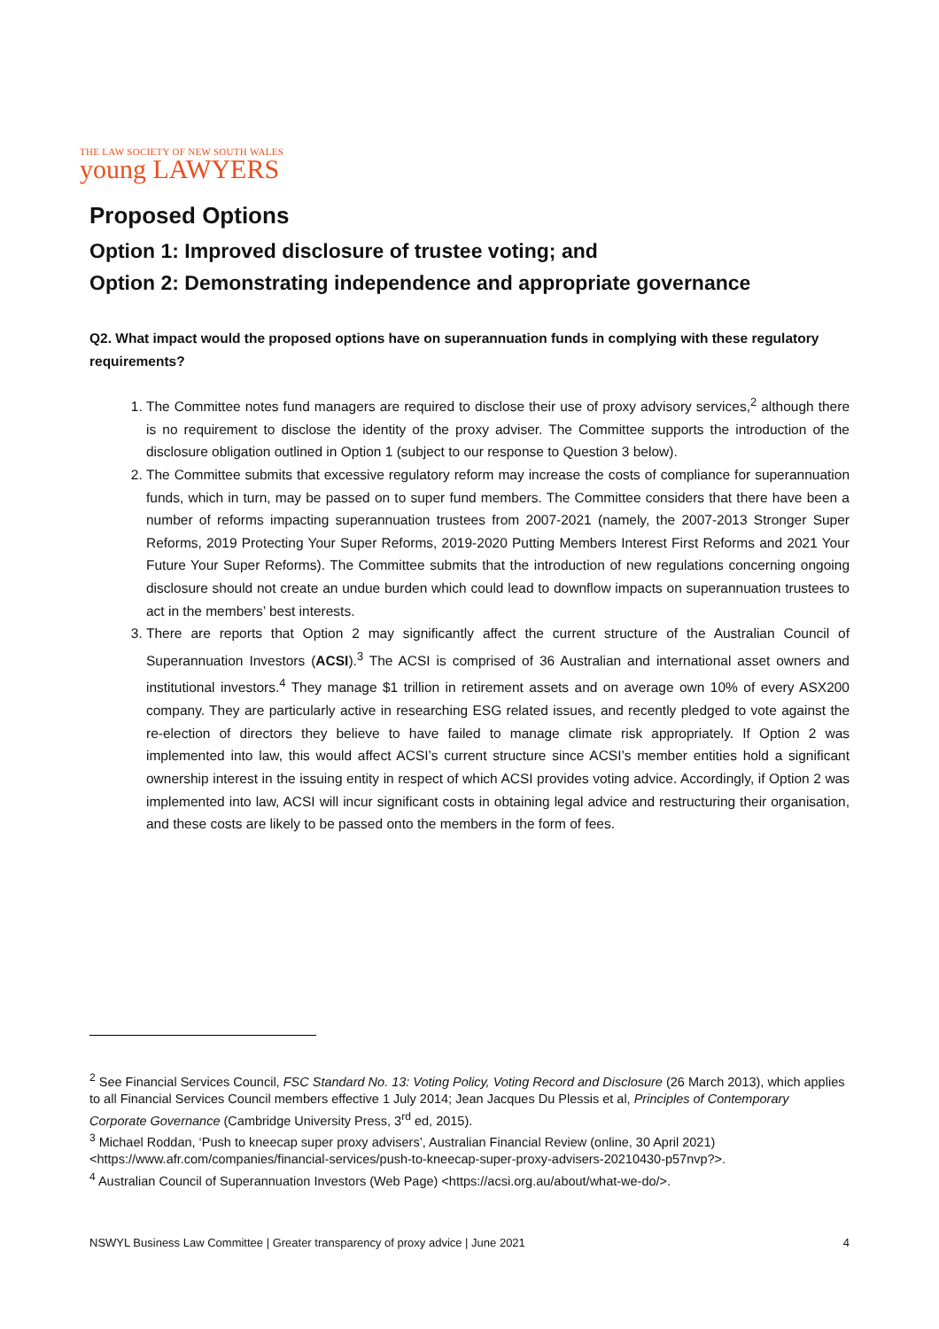THE LAW SOCIETY OF NEW SOUTH WALES
young LAWYERS
Proposed Options
Option 1: Improved disclosure of trustee voting; and
Option 2: Demonstrating independence and appropriate governance
Q2. What impact would the proposed options have on superannuation funds in complying with these regulatory requirements?
1. The Committee notes fund managers are required to disclose their use of proxy advisory services,<sup>2</sup> although there is no requirement to disclose the identity of the proxy adviser. The Committee supports the introduction of the disclosure obligation outlined in Option 1 (subject to our response to Question 3 below).
2. The Committee submits that excessive regulatory reform may increase the costs of compliance for superannuation funds, which in turn, may be passed on to super fund members. The Committee considers that there have been a number of reforms impacting superannuation trustees from 2007-2021 (namely, the 2007-2013 Stronger Super Reforms, 2019 Protecting Your Super Reforms, 2019-2020 Putting Members Interest First Reforms and 2021 Your Future Your Super Reforms). The Committee submits that the introduction of new regulations concerning ongoing disclosure should not create an undue burden which could lead to downflow impacts on superannuation trustees to act in the members’ best interests.
3. There are reports that Option 2 may significantly affect the current structure of the Australian Council of Superannuation Investors (ACSI).<sup>3</sup> The ACSI is comprised of 36 Australian and international asset owners and institutional investors.<sup>4</sup> They manage $1 trillion in retirement assets and on average own 10% of every ASX200 company. They are particularly active in researching ESG related issues, and recently pledged to vote against the re-election of directors they believe to have failed to manage climate risk appropriately. If Option 2 was implemented into law, this would affect ACSI’s current structure since ACSI’s member entities hold a significant ownership interest in the issuing entity in respect of which ACSI provides voting advice. Accordingly, if Option 2 was implemented into law, ACSI will incur significant costs in obtaining legal advice and restructuring their organisation, and these costs are likely to be passed onto the members in the form of fees.
<sup>2</sup> See Financial Services Council, FSC Standard No. 13: Voting Policy, Voting Record and Disclosure (26 March 2013), which applies to all Financial Services Council members effective 1 July 2014; Jean Jacques Du Plessis et al, Principles of Contemporary Corporate Governance (Cambridge University Press, 3<sup>rd</sup> ed, 2015).
<sup>3</sup> Michael Roddan, ‘Push to kneecap super proxy advisers’, Australian Financial Review (online, 30 April 2021) <https://www.afr.com/companies/financial-services/push-to-kneecap-super-proxy-advisers-20210430-p57nvp?>.
<sup>4</sup> Australian Council of Superannuation Investors (Web Page) <https://acsi.org.au/about/what-we-do/>.
NSWYL Business Law Committee | Greater transparency of proxy advice | June 2021 4